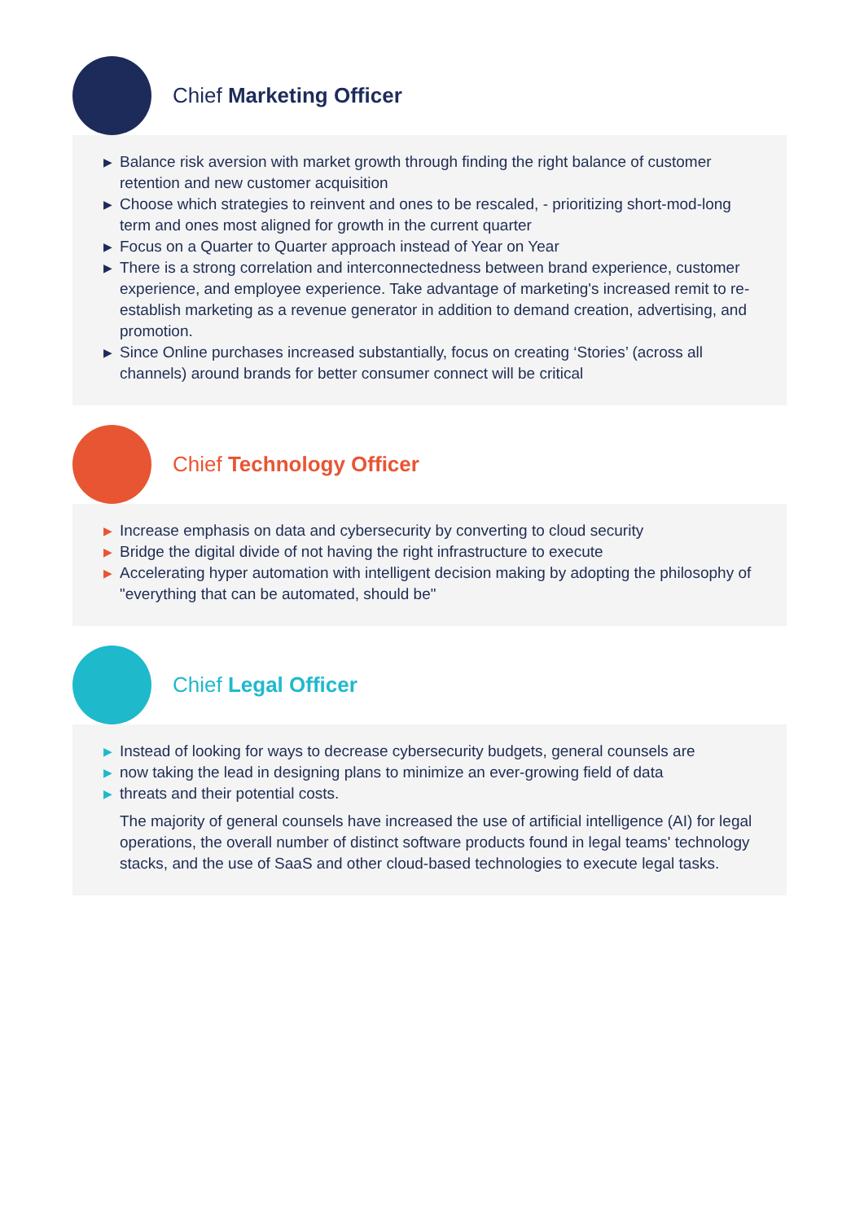Chief Marketing Officer
▶ Balance risk aversion with market growth through finding the right balance of customer retention and new customer acquisition
▶ Choose which strategies to reinvent and ones to be rescaled, - prioritizing short-mod-long term and ones most aligned for growth in the current quarter
▶ Focus on a Quarter to Quarter approach instead of Year on Year
▶ There is a strong correlation and interconnectedness between brand experience, customer experience, and employee experience. Take advantage of marketing's increased remit to re-establish marketing as a revenue generator in addition to demand creation, advertising, and promotion.
▶ Since Online purchases increased substantially, focus on creating ‘Stories’ (across all channels) around brands for better consumer connect will be critical
Chief Technology Officer
▶ Increase emphasis on data and cybersecurity by converting to cloud security
▶ Bridge the digital divide of not having the right infrastructure to execute
▶ Accelerating hyper automation with intelligent decision making by adopting the philosophy of "everything that can be automated, should be"
Chief Legal Officer
▶ Instead of looking for ways to decrease cybersecurity budgets, general counsels are
▶ now taking the lead in designing plans to minimize an ever-growing field of data
▶ threats and their potential costs.
The majority of general counsels have increased the use of artificial intelligence (AI) for legal operations, the overall number of distinct software products found in legal teams' technology stacks, and the use of SaaS and other cloud-based technologies to execute legal tasks.